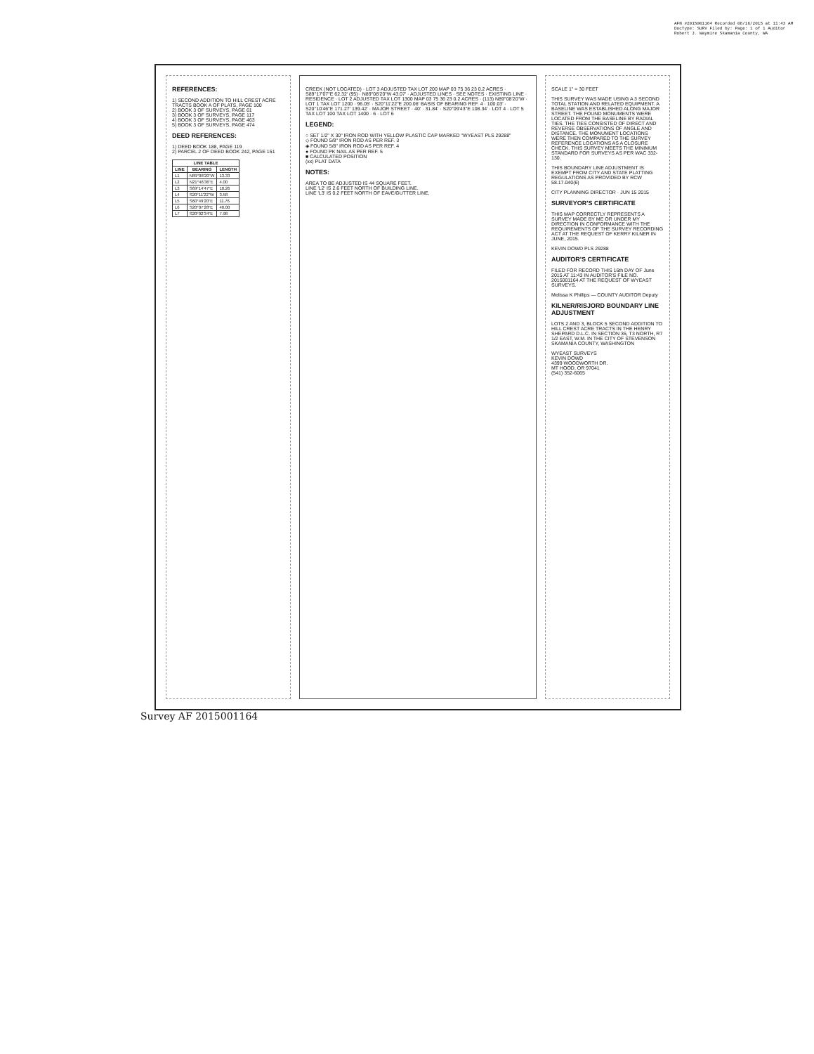AFN #2015001164 Recorded 06/16/2015 at 11:43 AM DocType: SURV Filed by: Page: 1 of 1 Auditor Robert J. Waymire Skamania County, WA
REFERENCES:
1) SECOND ADDITION TO HILL CREST ACRE TRACTS BOOK A OF PLATS, PAGE 100
2) BOOK 3 OF SURVEYS, PAGE 61
3) BOOK 3 OF SURVEYS, PAGE 117
4) BOOK 3 OF SURVEYS, PAGE 463
5) BOOK 3 OF SURVEYS, PAGE 474
DEED REFERENCES:
1) DEED BOOK 188, PAGE 119
2) PARCEL 2 OF DEED BOOK 242, PAGE 151
| LINE TABLE | | |
| --- | --- | --- |
| LINE | BEARING | LENGTH |
| L1 | N89°08'20"W | 13.33 |
| L2 | N21°46'36"E | 4.00 |
| L3 | S69°14'47"E | 10.26 |
| L4 | S20°11'22"W | 3.58 |
| L5 | S60°49'20"E | 11.76 |
| L6 | S20°07'28"E | 40.00 |
| L7 | S20°02'34"E | 7.98 |
CREEK (NOT LOCATED) · LOT 3 ADJUSTED TAX LOT 200 MAP 03 75 36 23 0.2 ACRES · S89°17'07"E 62.32' (95) · N89°08'20"W 43.07' · ADJUSTED LINES · SEE NOTES · EXISTING LINE · RESIDENCE · LOT 2 ADJUSTED TAX LOT 1300 MAP 03 75 36 23 0.2 ACRES · (113) N89°08'20"W · LOT 1 TAX LOT 1200 · 96.05' · S20°11'22"E 200.06' BASIS OF BEARING REF. 4 · 100.03' · S20°10'46"E 171.27' 139.42' · MAJOR STREET · 40' · 31.84' · S20°09'43"E 108.34' · LOT 4 · LOT 5 TAX LOT 100 TAX LOT 1400 · 6 · LOT 6
LEGEND:
○ SET 1/2" X 30" IRON ROD WITH YELLOW PLASTIC CAP MARKED "WYEAST PLS 29288"
◇ FOUND 5/8" IRON ROD AS PER REF. 3
◈ FOUND 5/8" IRON ROD AS PER REF. 4
● FOUND PK NAIL AS PER REF. 5
■ CALCULATED POSITION
(xx) PLAT DATA
NOTES:
AREA TO BE ADJUSTED IS 44 SQUARE FEET.
LINE 'L2' IS 2.6 FEET NORTH OF BUILDING LINE.
LINE 'L3' IS 0.2 FEET NORTH OF EAVE/GUTTER LINE.
SCALE 1" = 30 FEET
THIS SURVEY WAS MADE USING A 3 SECOND TOTAL STATION AND RELATED EQUIPMENT. A BASELINE WAS ESTABLISHED ALONG MAJOR STREET. THE FOUND MONUMENTS WERE LOCATED FROM THE BASELINE BY RADIAL TIES. THE TIES CONSISTED OF DIRECT AND REVERSE OBSERVATIONS OF ANGLE AND DISTANCE. THE MONUMENT LOCATIONS WERE THEN COMPARED TO THE SURVEY REFERENCE LOCATIONS AS A CLOSURE CHECK. THIS SURVEY MEETS THE MINIMUM STANDARD FOR SURVEYS AS PER WAC 332-130.
THIS BOUNDARY LINE ADJUSTMENT IS EXEMPT FROM CITY AND STATE PLATTING REGULATIONS AS PROVIDED BY RCW 58.17.040(6)
CITY PLANNING DIRECTOR · JUN 15 2015
SURVEYOR'S CERTIFICATE
THIS MAP CORRECTLY REPRESENTS A SURVEY MADE BY ME OR UNDER MY DIRECTION IN CONFORMANCE WITH THE REQUIREMENTS OF THE SURVEY RECORDING ACT AT THE REQUEST OF KERRY KILNER IN JUNE, 2015.
KEVIN DOWD PLS 29288
AUDITOR'S CERTIFICATE
FILED FOR RECORD THIS 16th DAY OF June 2015 AT 11:43 IN AUDITOR'S FILE NO. 2015001164 AT THE REQUEST OF WYEAST SURVEYS.
Melissa K Phillips — COUNTY AUDITOR Deputy
KILNER/RISJORD BOUNDARY LINE ADJUSTMENT
LOTS 2 AND 3, BLOCK 5 SECOND ADDITION TO HILL CREST ACRE TRACTS IN THE HENRY SHEPARD D.L.C. IN SECTION 36, T3 NORTH, R7 1/2 EAST, W.M. IN THE CITY OF STEVENSON SKAMANIA COUNTY, WASHINGTON
WYEAST SURVEYS
KEVIN DOWD
4399 WOODWORTH DR.
MT HOOD, OR 97041
(541) 352-6065
Survey AF 2015001164